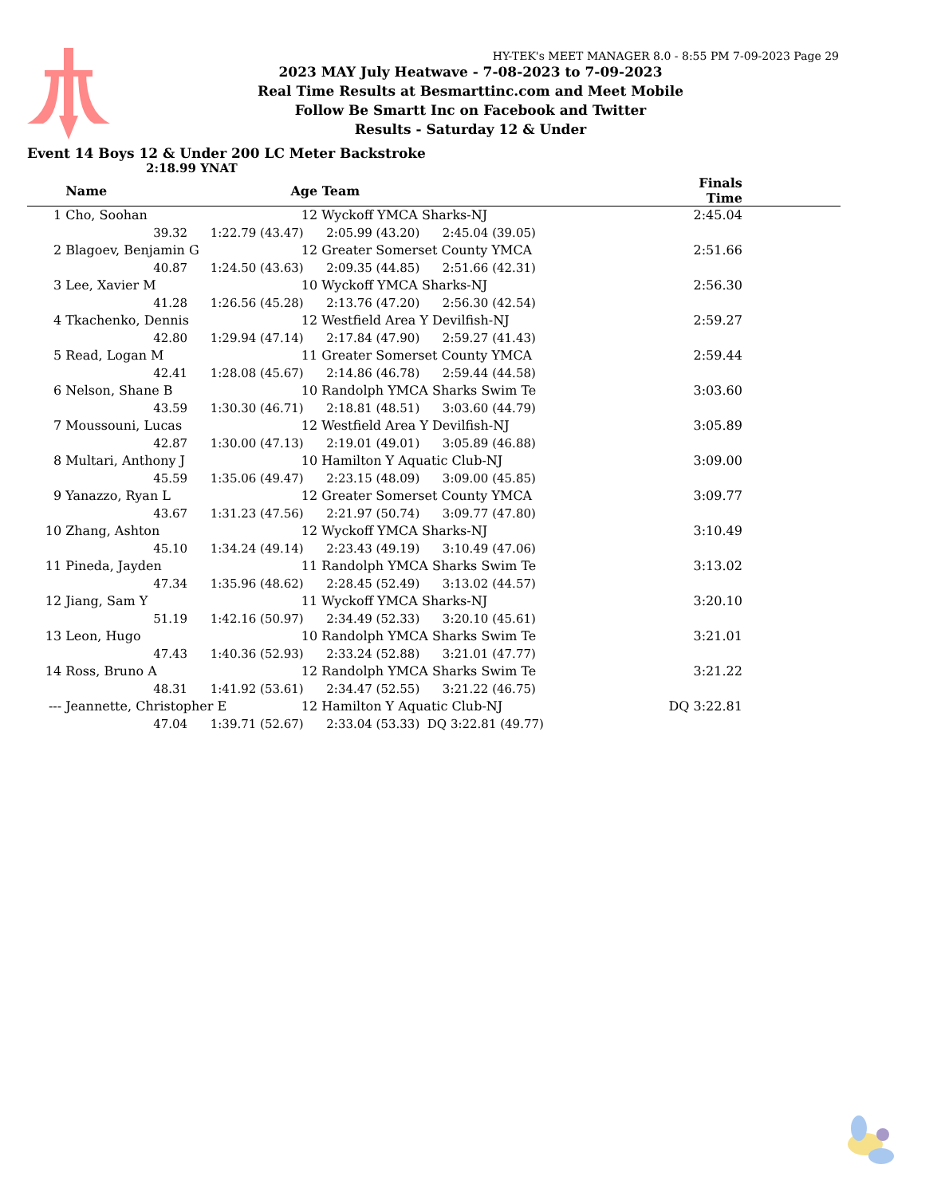HY-TEK's MEET MANAGER 8.0 - 8:55 PM 7-09-2023 Page 29
2023 MAY July Heatwave - 7-08-2023 to 7-09-2023
Real Time Results at Besmarttinc.com and Meet Mobile
Follow Be Smartt Inc on Facebook and Twitter
Results - Saturday 12 & Under
Event 14 Boys 12 & Under 200 LC Meter Backstroke
2:18.99 YNAT
| | Name | Age | Team | | Finals Time | |
| --- | --- | --- | --- | --- | --- | --- |
| 1 | Cho, Soohan | 12 | Wyckoff YMCA Sharks-NJ | | 2:45.04 | |
| | 39.32 1:22.79 (43.47) 2:05.99 (43.20) 2:45.04 (39.05) | | | | | |
| 2 | Blagoev, Benjamin G | 12 | Greater Somerset County YMCA | | 2:51.66 | |
| | 40.87 1:24.50 (43.63) 2:09.35 (44.85) 2:51.66 (42.31) | | | | | |
| 3 | Lee, Xavier M | 10 | Wyckoff YMCA Sharks-NJ | | 2:56.30 | |
| | 41.28 1:26.56 (45.28) 2:13.76 (47.20) 2:56.30 (42.54) | | | | | |
| 4 | Tkachenko, Dennis | 12 | Westfield Area Y Devilfish-NJ | | 2:59.27 | |
| | 42.80 1:29.94 (47.14) 2:17.84 (47.90) 2:59.27 (41.43) | | | | | |
| 5 | Read, Logan M | 11 | Greater Somerset County YMCA | | 2:59.44 | |
| | 42.41 1:28.08 (45.67) 2:14.86 (46.78) 2:59.44 (44.58) | | | | | |
| 6 | Nelson, Shane B | 10 | Randolph YMCA Sharks Swim Te | | 3:03.60 | |
| | 43.59 1:30.30 (46.71) 2:18.81 (48.51) 3:03.60 (44.79) | | | | | |
| 7 | Moussouni, Lucas | 12 | Westfield Area Y Devilfish-NJ | | 3:05.89 | |
| | 42.87 1:30.00 (47.13) 2:19.01 (49.01) 3:05.89 (46.88) | | | | | |
| 8 | Multari, Anthony J | 10 | Hamilton Y Aquatic Club-NJ | | 3:09.00 | |
| | 45.59 1:35.06 (49.47) 2:23.15 (48.09) 3:09.00 (45.85) | | | | | |
| 9 | Yanazzo, Ryan L | 12 | Greater Somerset County YMCA | | 3:09.77 | |
| | 43.67 1:31.23 (47.56) 2:21.97 (50.74) 3:09.77 (47.80) | | | | | |
| 10 | Zhang, Ashton | 12 | Wyckoff YMCA Sharks-NJ | | 3:10.49 | |
| | 45.10 1:34.24 (49.14) 2:23.43 (49.19) 3:10.49 (47.06) | | | | | |
| 11 | Pineda, Jayden | 11 | Randolph YMCA Sharks Swim Te | | 3:13.02 | |
| | 47.34 1:35.96 (48.62) 2:28.45 (52.49) 3:13.02 (44.57) | | | | | |
| 12 | Jiang, Sam Y | 11 | Wyckoff YMCA Sharks-NJ | | 3:20.10 | |
| | 51.19 1:42.16 (50.97) 2:34.49 (52.33) 3:20.10 (45.61) | | | | | |
| 13 | Leon, Hugo | 10 | Randolph YMCA Sharks Swim Te | | 3:21.01 | |
| | 47.43 1:40.36 (52.93) 2:33.24 (52.88) 3:21.01 (47.77) | | | | | |
| 14 | Ross, Bruno A | 12 | Randolph YMCA Sharks Swim Te | | 3:21.22 | |
| | 48.31 1:41.92 (53.61) 2:34.47 (52.55) 3:21.22 (46.75) | | | | | |
| --- | Jeannette, Christopher E | 12 | Hamilton Y Aquatic Club-NJ | | DQ 3:22.81 | |
| | 47.04 1:39.71 (52.67) 2:33.04 (53.33) DQ 3:22.81 (49.77) | | | | | |